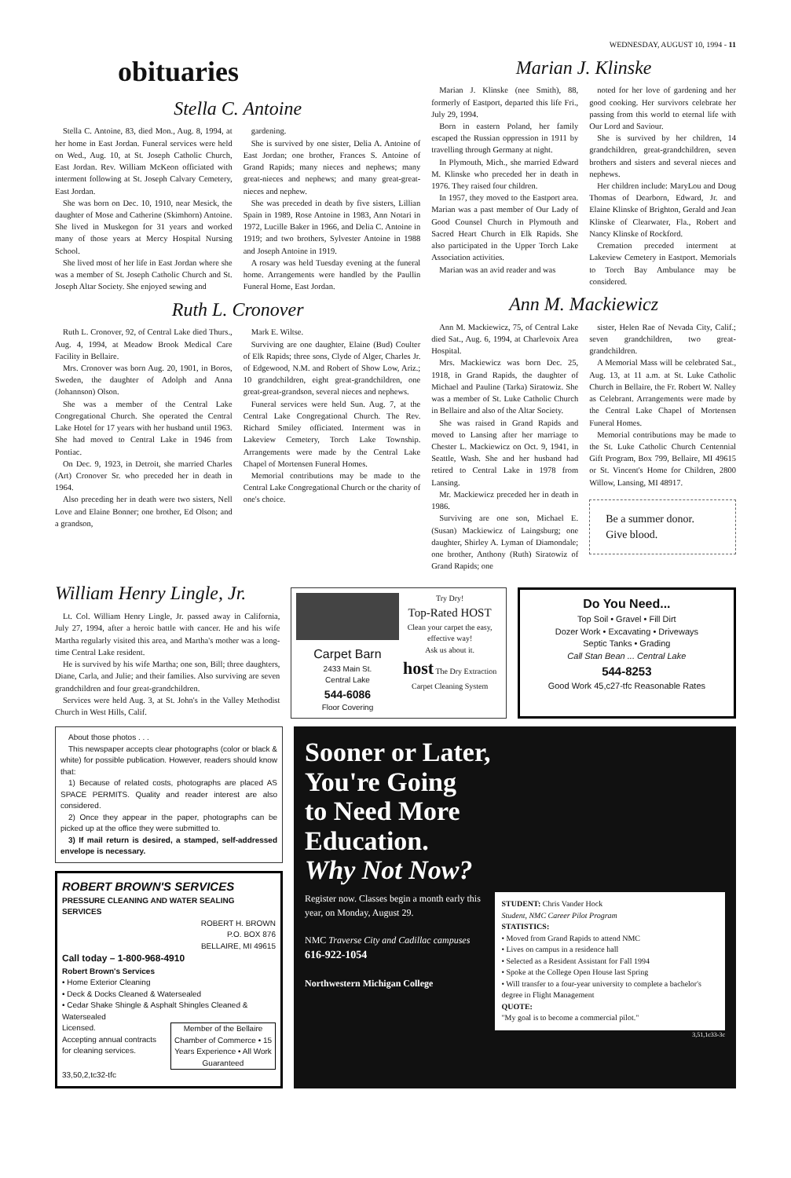WEDNESDAY, AUGUST 10, 1994 - 11
obituaries
Stella C. Antoine
Stella C. Antoine, 83, died Mon., Aug. 8, 1994, at her home in East Jordan. Funeral services were held on Wed., Aug. 10, at St. Joseph Catholic Church, East Jordan. Rev. William McKeon officiated with interment following at St. Joseph Calvary Cemetery, East Jordan.
She was born on Dec. 10, 1910, near Mesick, the daughter of Mose and Catherine (Skimhorn) Antoine. She lived in Muskegon for 31 years and worked many of those years at Mercy Hospital Nursing School.
She lived most of her life in East Jordan where she was a member of St. Joseph Catholic Church and St. Joseph Altar Society. She enjoyed sewing and
gardening.
She is survived by one sister, Delia A. Antoine of East Jordan; one brother, Frances S. Antoine of Grand Rapids; many nieces and nephews; many great-nieces and nephews; and many great-great-nieces and nephew.
She was preceded in death by five sisters, Lillian Spain in 1989, Rose Antoine in 1983, Ann Notari in 1972, Lucille Baker in 1966, and Delia C. Antoine in 1919; and two brothers, Sylvester Antoine in 1988 and Joseph Antoine in 1919.
A rosary was held Tuesday evening at the funeral home. Arrangements were handled by the Paullin Funeral Home, East Jordan.
Ruth L. Cronover
Ruth L. Cronover, 92, of Central Lake died Thurs., Aug. 4, 1994, at Meadow Brook Medical Care Facility in Bellaire.
Mrs. Cronover was born Aug. 20, 1901, in Boros, Sweden, the daughter of Adolph and Anna (Johannson) Olson.
She was a member of the Central Lake Congregational Church. She operated the Central Lake Hotel for 17 years with her husband until 1963. She had moved to Central Lake in 1946 from Pontiac.
On Dec. 9, 1923, in Detroit, she married Charles (Art) Cronover Sr. who preceded her in death in 1964.
Also preceding her in death were two sisters, Nell Love and Elaine Bonner; one brother, Ed Olson; and a grandson,
Mark E. Wiltse.
Surviving are one daughter, Elaine (Bud) Coulter of Elk Rapids; three sons, Clyde of Alger, Charles Jr. of Edgewood, N.M. and Robert of Show Low, Ariz.; 10 grandchildren, eight great-grandchildren, one great-great-grandson, several nieces and nephews.
Funeral services were held Sun. Aug. 7, at the Central Lake Congregational Church. The Rev. Richard Smiley officiated. Interment was in Lakeview Cemetery, Torch Lake Township. Arrangements were made by the Central Lake Chapel of Mortensen Funeral Homes.
Memorial contributions may be made to the Central Lake Congregational Church or the charity of one's choice.
Marian J. Klinske
Marian J. Klinske (nee Smith), 88, formerly of Eastport, departed this life Fri., July 29, 1994.
Born in eastern Poland, her family escaped the Russian oppression in 1911 by travelling through Germany at night.
In Plymouth, Mich., she married Edward M. Klinske who preceded her in death in 1976. They raised four children.
In 1957, they moved to the Eastport area. Marian was a past member of Our Lady of Good Counsel Church in Plymouth and Sacred Heart Church in Elk Rapids. She also participated in the Upper Torch Lake Association activities.
Marian was an avid reader and was
noted for her love of gardening and her good cooking. Her survivors celebrate her passing from this world to eternal life with Our Lord and Saviour.
She is survived by her children, 14 grandchildren, great-grandchildren, seven brothers and sisters and several nieces and nephews.
Her children include: MaryLou and Doug Thomas of Dearborn, Edward, Jr. and Elaine Klinske of Brighton, Gerald and Jean Klinske of Clearwater, Fla., Robert and Nancy Klinske of Rockford.
Cremation preceded interment at Lakeview Cemetery in Eastport. Memorials to Torch Bay Ambulance may be considered.
Ann M. Mackiewicz
Ann M. Mackiewicz, 75, of Central Lake died Sat., Aug. 6, 1994, at Charlevoix Area Hospital.
Mrs. Mackiewicz was born Dec. 25, 1918, in Grand Rapids, the daughter of Michael and Pauline (Tarka) Siratowiz. She was a member of St. Luke Catholic Church in Bellaire and also of the Altar Society.
She was raised in Grand Rapids and moved to Lansing after her marriage to Chester L. Mackiewicz on Oct. 9, 1941, in Seattle, Wash. She and her husband had retired to Central Lake in 1978 from Lansing.
Mr. Mackiewicz preceded her in death in 1986.
Surviving are one son, Michael E. (Susan) Mackiewicz of Laingsburg; one daughter, Shirley A. Lyman of Diamondale; one brother, Anthony (Ruth) Siratowiz of Grand Rapids; one
sister, Helen Rae of Nevada City, Calif.; seven grandchildren, two great-grandchildren.
A Memorial Mass will be celebrated Sat., Aug. 13, at 11 a.m. at St. Luke Catholic Church in Bellaire, the Fr. Robert W. Nalley as Celebrant. Arrangements were made by the Central Lake Chapel of Mortensen Funeral Homes.
Memorial contributions may be made to the St. Luke Catholic Church Centennial Gift Program, Box 799, Bellaire, MI 49615 or St. Vincent's Home for Children, 2800 Willow, Lansing, MI 48917.
Be a summer donor.
Give blood.
William Henry Lingle, Jr.
Lt. Col. William Henry Lingle, Jr. passed away in California, July 27, 1994, after a heroic battle with cancer. He and his wife Martha regularly visited this area, and Martha's mother was a long-time Central Lake resident.
He is survived by his wife Martha; one son, Bill; three daughters, Diane, Carla, and Julie; and their families. Also surviving are seven grandchildren and four great-grandchildren.
Services were held Aug. 3, at St. John's in the Valley Methodist Church in West Hills, Calif.
Carpet Barn
2433 Main St.
Central Lake
544-6086
Floor Covering
Try Dry!
Top-Rated HOST
Clean your carpet the easy, effective way!
Ask us about it.
host The Dry Extraction Carpet Cleaning System
Do You Need...
Top Soil • Gravel • Fill Dirt
Dozer Work • Excavating • Driveways
Septic Tanks • Grading
Call Stan Bean ... Central Lake
544-8253
Good Work 45,c27-tfc Reasonable Rates
About those photos . . .
This newspaper accepts clear photographs (color or black & white) for possible publication. However, readers should know that:
1) Because of related costs, photographs are placed AS SPACE PERMITS. Quality and reader interest are also considered.
2) Once they appear in the paper, photographs can be picked up at the office they were submitted to.
3) If mail return is desired, a stamped, self-addressed envelope is necessary.
ROBERT BROWN'S SERVICES
PRESSURE CLEANING AND WATER SEALING SERVICES
ROBERT H. BROWN
P.O. BOX 876
BELLAIRE, MI 49615
Call today – 1-800-968-4910
Robert Brown's Services
• Home Exterior Cleaning
• Deck & Docks Cleaned & Watersealed
• Cedar Shake Shingle & Asphalt Shingles Cleaned & Watersealed
Licensed.
Accepting annual contracts for cleaning services.
Member of the Bellaire Chamber of Commerce • 15 Years Experience • All Work Guaranteed
33,50,2,tc32-tfc
Sooner or Later,
You're Going
to Need More
Education.
Why Not Now?
Register now. Classes begin a month early this year, on Monday, August 29.
NMC Traverse City and Cadillac campuses
616-922-1054
Northwestern Michigan College
STUDENT: Chris Vander Hock
Student, NMC Career Pilot Program
STATISTICS:
• Moved from Grand Rapids to attend NMC
• Lives on campus in a residence hall
• Selected as a Resident Assistant for Fall 1994
• Spoke at the College Open House last Spring
• Will transfer to a four-year university to complete a bachelor's degree in Flight Management
QUOTE:
"My goal is to become a commercial pilot."
3,51,1c33-3c